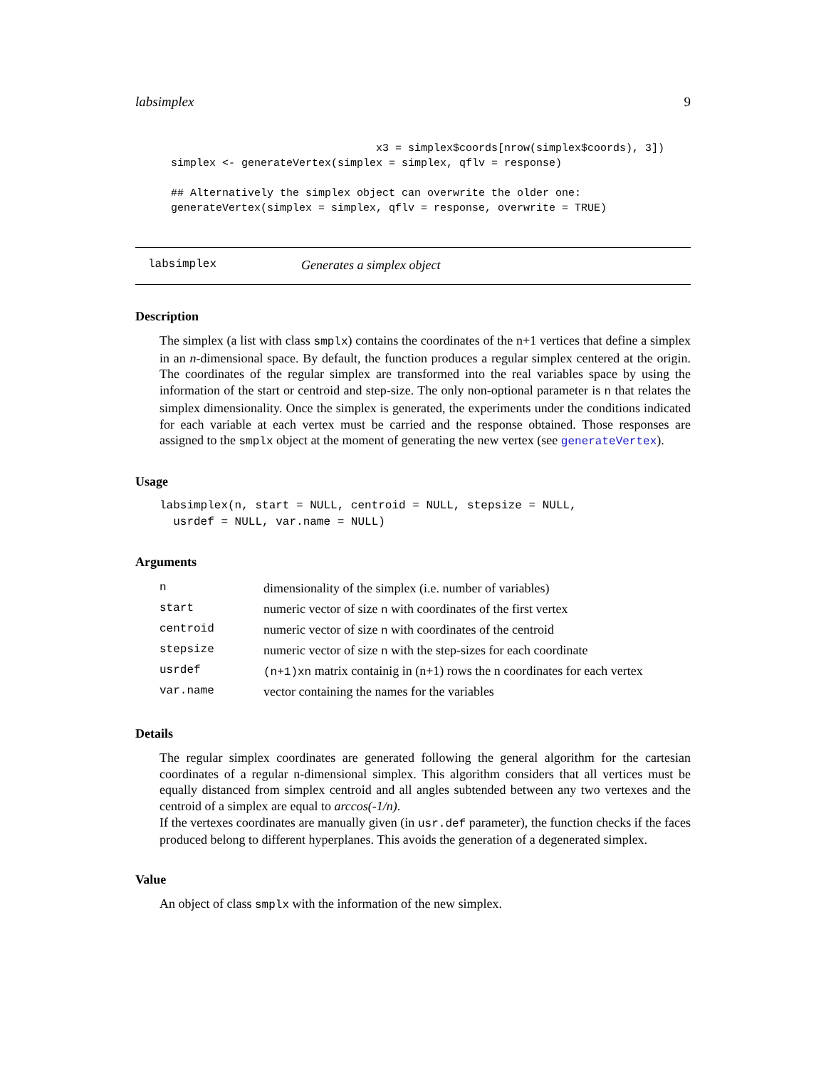labsimplex 9
                                x3 = simplex$coords[nrow(simplex$coords), 3])
simplex <- generateVertex(simplex = simplex, qflv = response)

## Alternatively the simplex object can overwrite the older one:
generateVertex(simplex = simplex, qflv = response, overwrite = TRUE)
labsimplex Generates a simplex object
Description
The simplex (a list with class smplx) contains the coordinates of the n+1 vertices that define a simplex in an n-dimensional space. By default, the function produces a regular simplex centered at the origin. The coordinates of the regular simplex are transformed into the real variables space by using the information of the start or centroid and step-size. The only non-optional parameter is n that relates the simplex dimensionality. Once the simplex is generated, the experiments under the conditions indicated for each variable at each vertex must be carried and the response obtained. Those responses are assigned to the smplx object at the moment of generating the new vertex (see generateVertex).
Usage
labsimplex(n, start = NULL, centroid = NULL, stepsize = NULL,
  usrdef = NULL, var.name = NULL)
Arguments
| n | dimensionality of the simplex (i.e. number of variables) |
| start | numeric vector of size n with coordinates of the first vertex |
| centroid | numeric vector of size n with coordinates of the centroid |
| stepsize | numeric vector of size n with the step-sizes for each coordinate |
| usrdef | (n+1)xn matrix containig in (n+1) rows the n coordinates for each vertex |
| var.name | vector containing the names for the variables |
Details
The regular simplex coordinates are generated following the general algorithm for the cartesian coordinates of a regular n-dimensional simplex. This algorithm considers that all vertices must be equally distanced from simplex centroid and all angles subtended between any two vertexes and the centroid of a simplex are equal to arccos(-1/n).
If the vertexes coordinates are manually given (in usr.def parameter), the function checks if the faces produced belong to different hyperplanes. This avoids the generation of a degenerated simplex.
Value
An object of class smplx with the information of the new simplex.